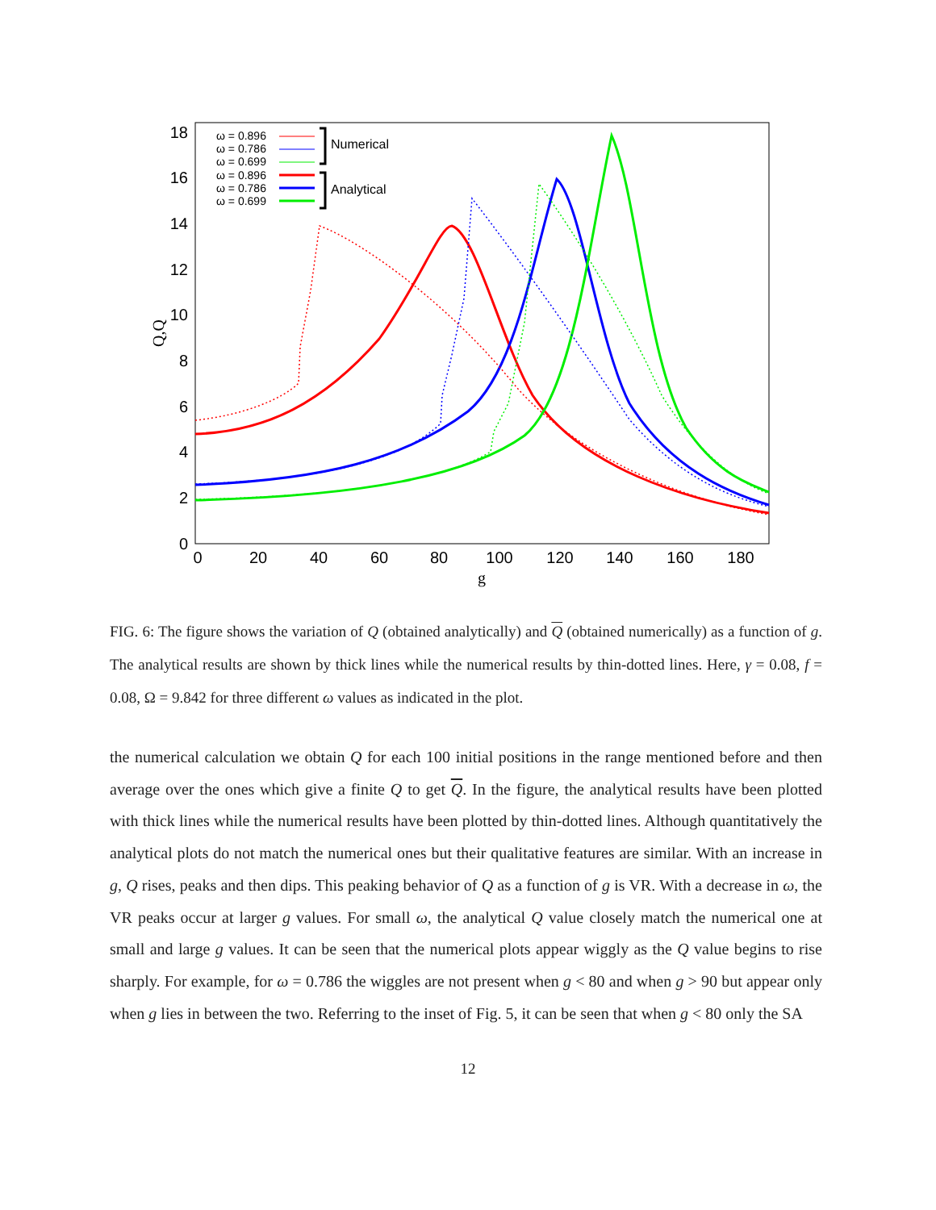0
2
4
6
8
10
12
14
16
18
0
20
40
60
80
100
120
140
160
180
g
Q,Q
ω = 0.896
ω = 0.786
ω = 0.699
ω = 0.896
ω = 0.786
ω = 0.699
Numerical
Analytical
FIG. 6: The figure shows the variation of Q (obtained analytically) and Q (obtained numerically) as a function of g. The analytical results are shown by thick lines while the numerical results by thin-dotted lines. Here, γ = 0.08, f = 0.08, Ω = 9.842 for three different ω values as indicated in the plot.
the numerical calculation we obtain Q for each 100 initial positions in the range mentioned before and then average over the ones which give a finite Q to get Q. In the figure, the analytical results have been plotted with thick lines while the numerical results have been plotted by thin-dotted lines. Although quantitatively the analytical plots do not match the numerical ones but their qualitative features are similar. With an increase in g, Q rises, peaks and then dips. This peaking behavior of Q as a function of g is VR. With a decrease in ω, the VR peaks occur at larger g values. For small ω, the analytical Q value closely match the numerical one at small and large g values. It can be seen that the numerical plots appear wiggly as the Q value begins to rise sharply. For example, for ω = 0.786 the wiggles are not present when g < 80 and when g > 90 but appear only when g lies in between the two. Referring to the inset of Fig. 5, it can be seen that when g < 80 only the SA
12